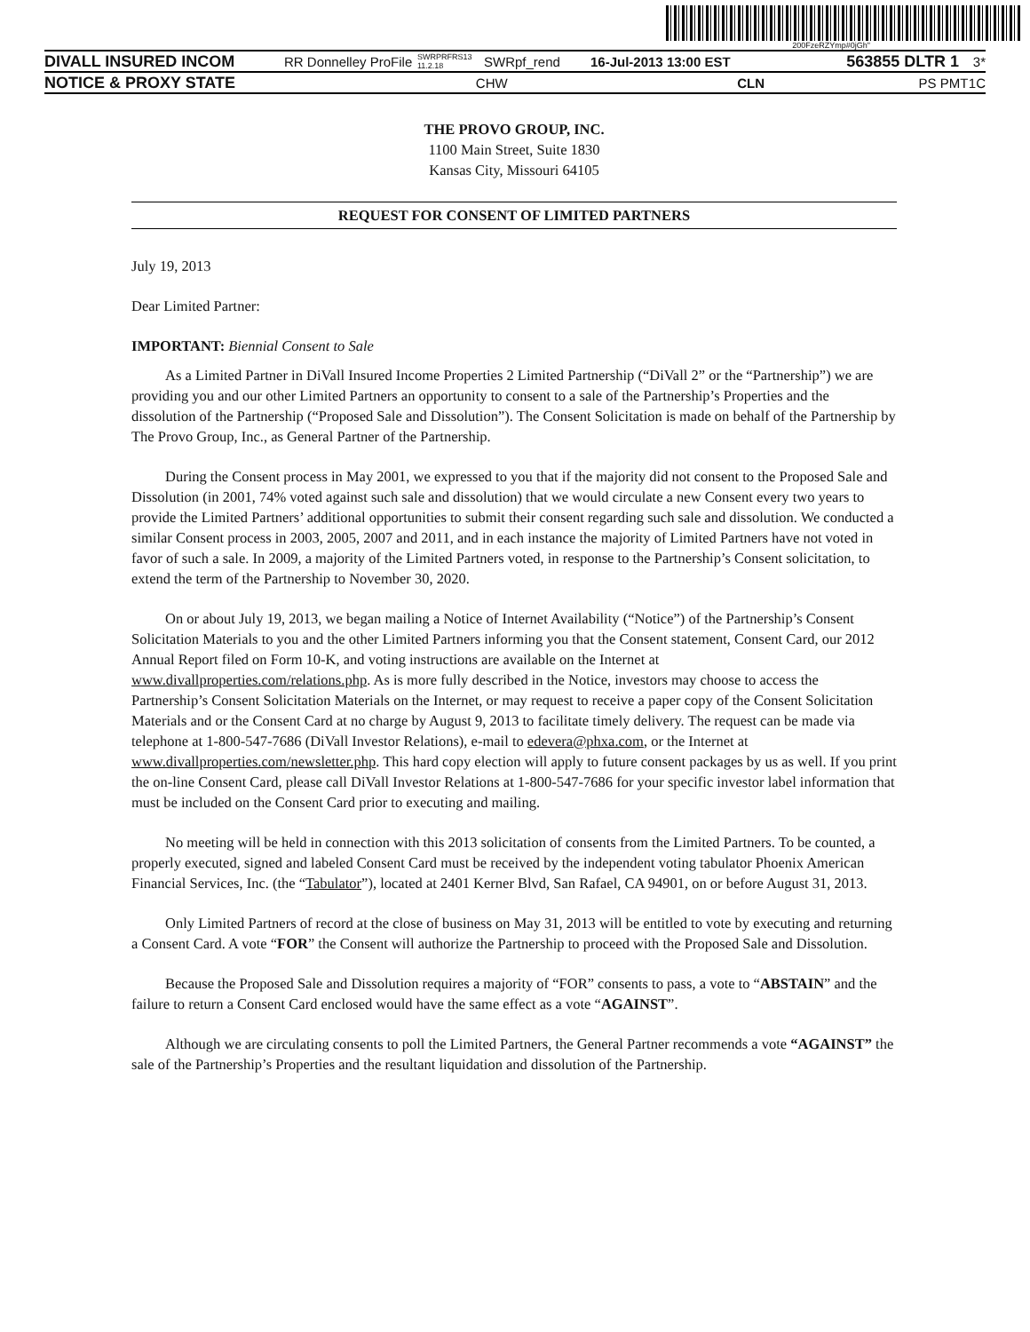200FzeRZYmp#0jGh"
DIVALL INSURED INCOM RR Donnelley ProFile SWRPRFRS13 11.2.18 SWRpf_rend 16-Jul-2013 13:00 EST 563855 DLTR 1 3*
NOTICE & PROXY STATE CHW CLN PS PMT 1C
THE PROVO GROUP, INC.
1100 Main Street, Suite 1830
Kansas City, Missouri 64105
REQUEST FOR CONSENT OF LIMITED PARTNERS
July 19, 2013
Dear Limited Partner:
IMPORTANT: Biennial Consent to Sale
As a Limited Partner in DiVall Insured Income Properties 2 Limited Partnership (“DiVall 2” or the “Partnership”) we are providing you and our other Limited Partners an opportunity to consent to a sale of the Partnership’s Properties and the dissolution of the Partnership (“Proposed Sale and Dissolution”). The Consent Solicitation is made on behalf of the Partnership by The Provo Group, Inc., as General Partner of the Partnership.
During the Consent process in May 2001, we expressed to you that if the majority did not consent to the Proposed Sale and Dissolution (in 2001, 74% voted against such sale and dissolution) that we would circulate a new Consent every two years to provide the Limited Partners’ additional opportunities to submit their consent regarding such sale and dissolution. We conducted a similar Consent process in 2003, 2005, 2007 and 2011, and in each instance the majority of Limited Partners have not voted in favor of such a sale. In 2009, a majority of the Limited Partners voted, in response to the Partnership’s Consent solicitation, to extend the term of the Partnership to November 30, 2020.
On or about July 19, 2013, we began mailing a Notice of Internet Availability (“Notice”) of the Partnership’s Consent Solicitation Materials to you and the other Limited Partners informing you that the Consent statement, Consent Card, our 2012 Annual Report filed on Form 10-K, and voting instructions are available on the Internet at www.divallproperties.com/relations.php. As is more fully described in the Notice, investors may choose to access the Partnership’s Consent Solicitation Materials on the Internet, or may request to receive a paper copy of the Consent Solicitation Materials and or the Consent Card at no charge by August 9, 2013 to facilitate timely delivery. The request can be made via telephone at 1-800-547-7686 (DiVall Investor Relations), e-mail to edevera@phxa.com, or the Internet at www.divallproperties.com/newsletter.php. This hard copy election will apply to future consent packages by us as well. If you print the on-line Consent Card, please call DiVall Investor Relations at 1-800-547-7686 for your specific investor label information that must be included on the Consent Card prior to executing and mailing.
No meeting will be held in connection with this 2013 solicitation of consents from the Limited Partners. To be counted, a properly executed, signed and labeled Consent Card must be received by the independent voting tabulator Phoenix American Financial Services, Inc. (the “Tabulator”), located at 2401 Kerner Blvd, San Rafael, CA 94901, on or before August 31, 2013.
Only Limited Partners of record at the close of business on May 31, 2013 will be entitled to vote by executing and returning a Consent Card. A vote “FOR” the Consent will authorize the Partnership to proceed with the Proposed Sale and Dissolution.
Because the Proposed Sale and Dissolution requires a majority of “FOR” consents to pass, a vote to “ABSTAIN” and the failure to return a Consent Card enclosed would have the same effect as a vote “AGAINST”.
Although we are circulating consents to poll the Limited Partners, the General Partner recommends a vote “AGAINST” the sale of the Partnership’s Properties and the resultant liquidation and dissolution of the Partnership.